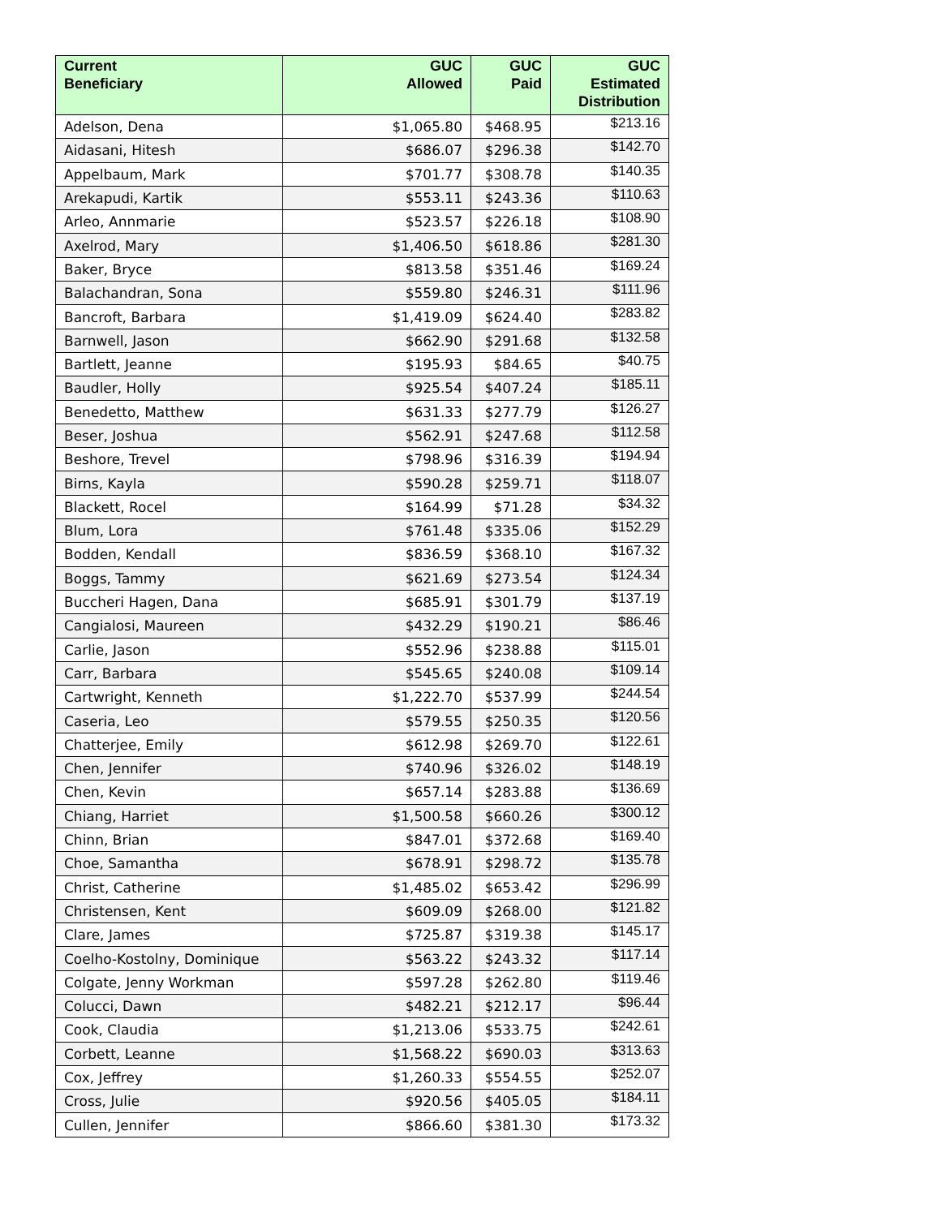| Current Beneficiary | GUC Allowed | GUC Paid | GUC Estimated Distribution |
| --- | --- | --- | --- |
| Adelson, Dena | $1,065.80 | $468.95 | $213.16 |
| Aidasani, Hitesh | $686.07 | $296.38 | $142.70 |
| Appelbaum, Mark | $701.77 | $308.78 | $140.35 |
| Arekapudi, Kartik | $553.11 | $243.36 | $110.63 |
| Arleo, Annmarie | $523.57 | $226.18 | $108.90 |
| Axelrod, Mary | $1,406.50 | $618.86 | $281.30 |
| Baker, Bryce | $813.58 | $351.46 | $169.24 |
| Balachandran, Sona | $559.80 | $246.31 | $111.96 |
| Bancroft, Barbara | $1,419.09 | $624.40 | $283.82 |
| Barnwell, Jason | $662.90 | $291.68 | $132.58 |
| Bartlett, Jeanne | $195.93 | $84.65 | $40.75 |
| Baudler, Holly | $925.54 | $407.24 | $185.11 |
| Benedetto, Matthew | $631.33 | $277.79 | $126.27 |
| Beser, Joshua | $562.91 | $247.68 | $112.58 |
| Beshore, Trevel | $798.96 | $316.39 | $194.94 |
| Birns, Kayla | $590.28 | $259.71 | $118.07 |
| Blackett, Rocel | $164.99 | $71.28 | $34.32 |
| Blum, Lora | $761.48 | $335.06 | $152.29 |
| Bodden, Kendall | $836.59 | $368.10 | $167.32 |
| Boggs, Tammy | $621.69 | $273.54 | $124.34 |
| Buccheri Hagen, Dana | $685.91 | $301.79 | $137.19 |
| Cangialosi, Maureen | $432.29 | $190.21 | $86.46 |
| Carlie, Jason | $552.96 | $238.88 | $115.01 |
| Carr, Barbara | $545.65 | $240.08 | $109.14 |
| Cartwright, Kenneth | $1,222.70 | $537.99 | $244.54 |
| Caseria, Leo | $579.55 | $250.35 | $120.56 |
| Chatterjee, Emily | $612.98 | $269.70 | $122.61 |
| Chen, Jennifer | $740.96 | $326.02 | $148.19 |
| Chen, Kevin | $657.14 | $283.88 | $136.69 |
| Chiang, Harriet | $1,500.58 | $660.26 | $300.12 |
| Chinn, Brian | $847.01 | $372.68 | $169.40 |
| Choe, Samantha | $678.91 | $298.72 | $135.78 |
| Christ, Catherine | $1,485.02 | $653.42 | $296.99 |
| Christensen, Kent | $609.09 | $268.00 | $121.82 |
| Clare, James | $725.87 | $319.38 | $145.17 |
| Coelho-Kostolny, Dominique | $563.22 | $243.32 | $117.14 |
| Colgate, Jenny Workman | $597.28 | $262.80 | $119.46 |
| Colucci, Dawn | $482.21 | $212.17 | $96.44 |
| Cook, Claudia | $1,213.06 | $533.75 | $242.61 |
| Corbett, Leanne | $1,568.22 | $690.03 | $313.63 |
| Cox, Jeffrey | $1,260.33 | $554.55 | $252.07 |
| Cross, Julie | $920.56 | $405.05 | $184.11 |
| Cullen, Jennifer | $866.60 | $381.30 | $173.32 |